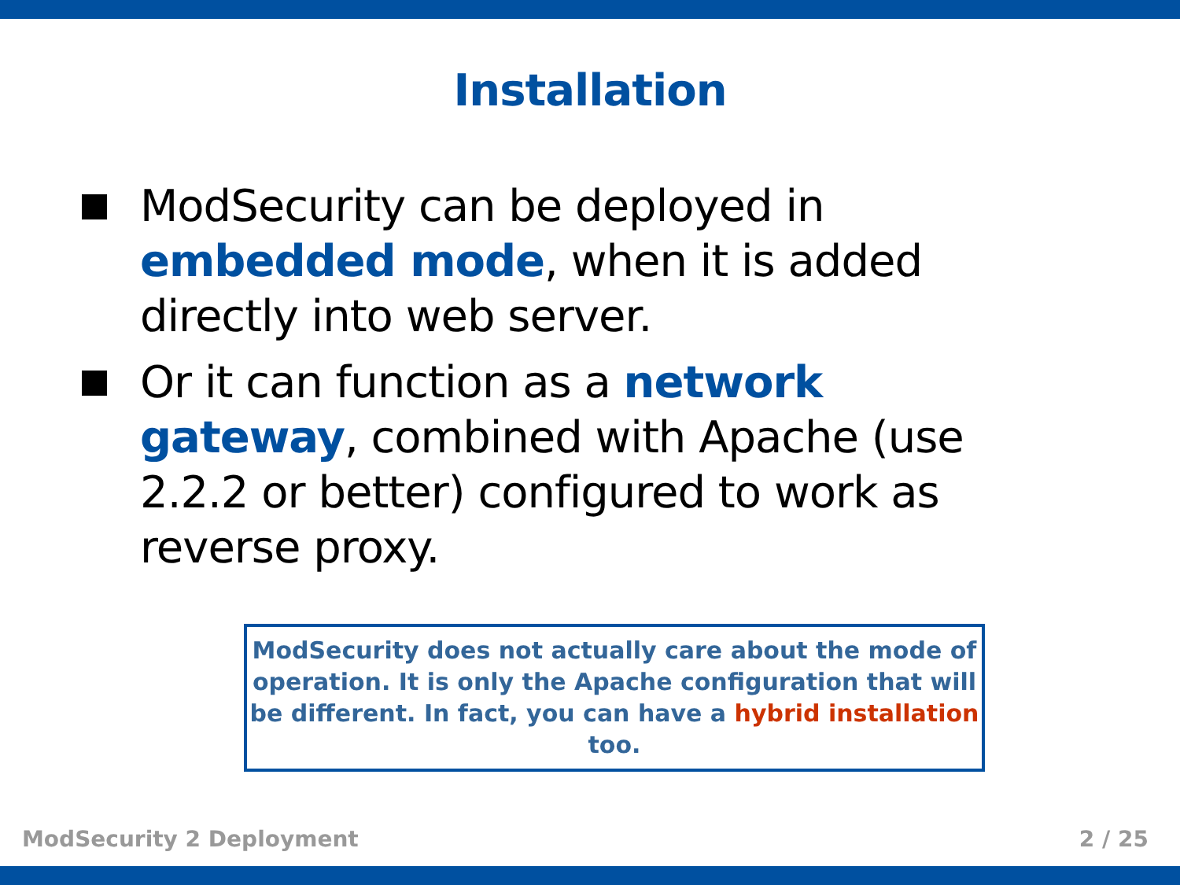Installation
ModSecurity can be deployed in embedded mode, when it is added directly into web server.
Or it can function as a network gateway, combined with Apache (use 2.2.2 or better) configured to work as reverse proxy.
ModSecurity does not actually care about the mode of operation. It is only the Apache configuration that will be different. In fact, you can have a hybrid installation too.
ModSecurity 2 Deployment 2 / 25